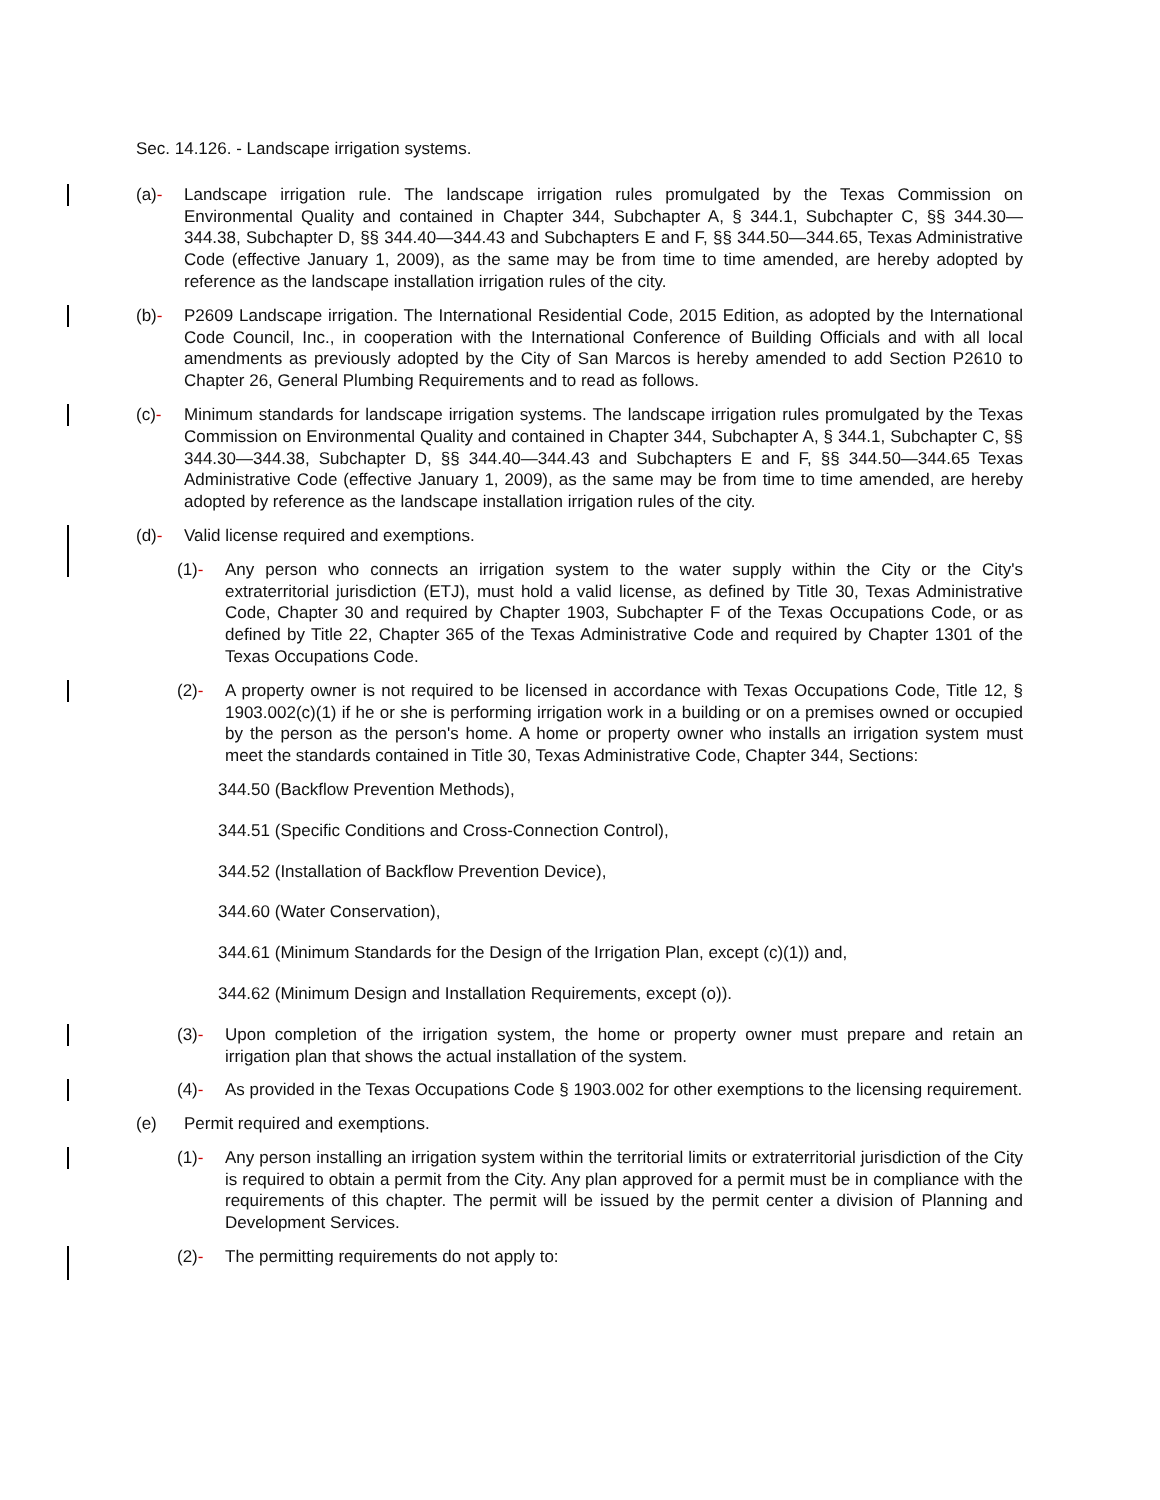Sec. 14.126. - Landscape irrigation systems.
(a)- Landscape irrigation rule. The landscape irrigation rules promulgated by the Texas Commission on Environmental Quality and contained in Chapter 344, Subchapter A, § 344.1, Subchapter C, §§ 344.30—344.38, Subchapter D, §§ 344.40—344.43 and Subchapters E and F, §§ 344.50—344.65, Texas Administrative Code (effective January 1, 2009), as the same may be from time to time amended, are hereby adopted by reference as the landscape installation irrigation rules of the city.
(b)- P2609 Landscape irrigation. The International Residential Code, 2015 Edition, as adopted by the International Code Council, Inc., in cooperation with the International Conference of Building Officials and with all local amendments as previously adopted by the City of San Marcos is hereby amended to add Section P2610 to Chapter 26, General Plumbing Requirements and to read as follows.
(c)- Minimum standards for landscape irrigation systems. The landscape irrigation rules promulgated by the Texas Commission on Environmental Quality and contained in Chapter 344, Subchapter A, § 344.1, Subchapter C, §§ 344.30—344.38, Subchapter D, §§ 344.40—344.43 and Subchapters E and F, §§ 344.50—344.65 Texas Administrative Code (effective January 1, 2009), as the same may be from time to time amended, are hereby adopted by reference as the landscape installation irrigation rules of the city.
(d)- Valid license required and exemptions.
(1)- Any person who connects an irrigation system to the water supply within the City or the City's extraterritorial jurisdiction (ETJ), must hold a valid license, as defined by Title 30, Texas Administrative Code, Chapter 30 and required by Chapter 1903, Subchapter F of the Texas Occupations Code, or as defined by Title 22, Chapter 365 of the Texas Administrative Code and required by Chapter 1301 of the Texas Occupations Code.
(2)- A property owner is not required to be licensed in accordance with Texas Occupations Code, Title 12, § 1903.002(c)(1) if he or she is performing irrigation work in a building or on a premises owned or occupied by the person as the person's home. A home or property owner who installs an irrigation system must meet the standards contained in Title 30, Texas Administrative Code, Chapter 344, Sections:
344.50 (Backflow Prevention Methods),
344.51 (Specific Conditions and Cross-Connection Control),
344.52 (Installation of Backflow Prevention Device),
344.60 (Water Conservation),
344.61 (Minimum Standards for the Design of the Irrigation Plan, except (c)(1)) and,
344.62 (Minimum Design and Installation Requirements, except (o)).
(3)- Upon completion of the irrigation system, the home or property owner must prepare and retain an irrigation plan that shows the actual installation of the system.
(4)- As provided in the Texas Occupations Code § 1903.002 for other exemptions to the licensing requirement.
(e) Permit required and exemptions.
(1)- Any person installing an irrigation system within the territorial limits or extraterritorial jurisdiction of the City is required to obtain a permit from the City. Any plan approved for a permit must be in compliance with the requirements of this chapter. The permit will be issued by the permit center a division of Planning and Development Services.
(2)- The permitting requirements do not apply to: